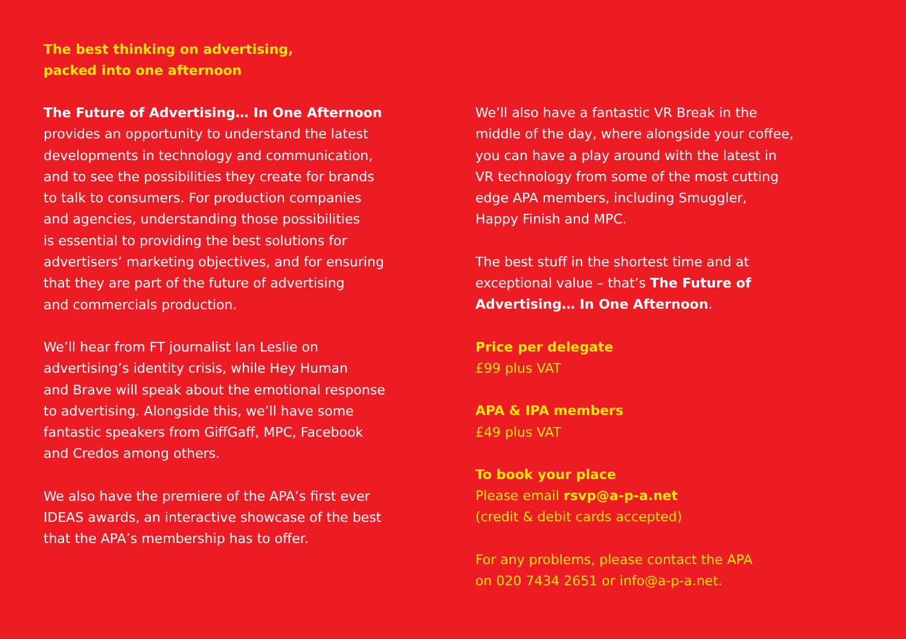The best thinking on advertising,
packed into one afternoon
The Future of Advertising… In One Afternoon
provides an opportunity to understand the latest
developments in technology and communication,
and to see the possibilities they create for brands
to talk to consumers. For production companies
and agencies, understanding those possibilities
is essential to providing the best solutions for
advertisers’ marketing objectives, and for ensuring
that they are part of the future of advertising
and commercials production.
We’ll hear from FT journalist Ian Leslie on
advertising’s identity crisis, while Hey Human
and Brave will speak about the emotional response
to advertising. Alongside this, we’ll have some
fantastic speakers from GiffGaff, MPC, Facebook
and Credos among others.
We also have the premiere of the APA’s first ever
IDEAS awards, an interactive showcase of the best
that the APA’s membership has to offer.
We’ll also have a fantastic VR Break in the
middle of the day, where alongside your coffee,
you can have a play around with the latest in
VR technology from some of the most cutting
edge APA members, including Smuggler,
Happy Finish and MPC.
The best stuff in the shortest time and at
exceptional value – that’s The Future of
Advertising… In One Afternoon.
Price per delegate
£99 plus VAT
APA & IPA members
£49 plus VAT
To book your place
Please email rsvp@a-p-a.net
(credit & debit cards accepted)
For any problems, please contact the APA
on 020 7434 2651 or info@a-p-a.net.